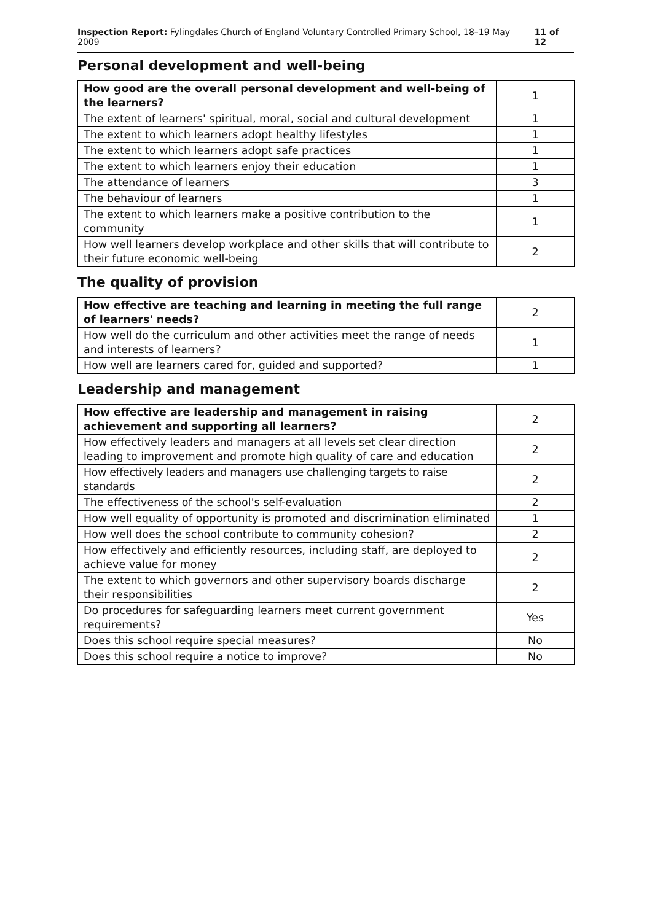Inspection Report: Fylingdales Church of England Voluntary Controlled Primary School, 18–19 May 2009 11 of 12
Personal development and well-being
| How good are the overall personal development and well-being of the learners? | 1 |
| The extent of learners' spiritual, moral, social and cultural development | 1 |
| The extent to which learners adopt healthy lifestyles | 1 |
| The extent to which learners adopt safe practices | 1 |
| The extent to which learners enjoy their education | 1 |
| The attendance of learners | 3 |
| The behaviour of learners | 1 |
| The extent to which learners make a positive contribution to the community | 1 |
| How well learners develop workplace and other skills that will contribute to their future economic well-being | 2 |
The quality of provision
| How effective are teaching and learning in meeting the full range of learners' needs? | 2 |
| How well do the curriculum and other activities meet the range of needs and interests of learners? | 1 |
| How well are learners cared for, guided and supported? | 1 |
Leadership and management
| How effective are leadership and management in raising achievement and supporting all learners? | 2 |
| How effectively leaders and managers at all levels set clear direction leading to improvement and promote high quality of care and education | 2 |
| How effectively leaders and managers use challenging targets to raise standards | 2 |
| The effectiveness of the school's self-evaluation | 2 |
| How well equality of opportunity is promoted and discrimination eliminated | 1 |
| How well does the school contribute to community cohesion? | 2 |
| How effectively and efficiently resources, including staff, are deployed to achieve value for money | 2 |
| The extent to which governors and other supervisory boards discharge their responsibilities | 2 |
| Do procedures for safeguarding learners meet current government requirements? | Yes |
| Does this school require special measures? | No |
| Does this school require a notice to improve? | No |